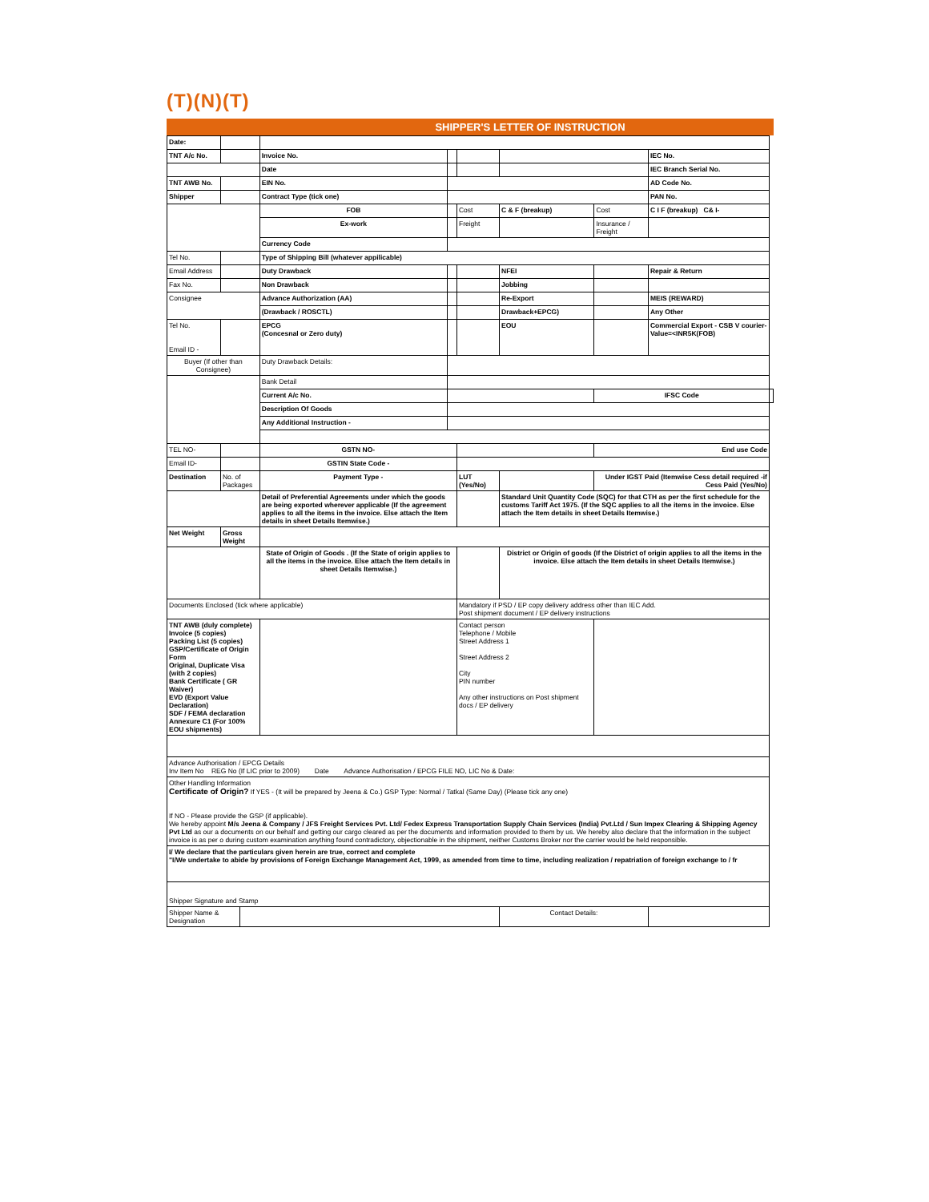(T)(N)(T)
SHIPPER'S LETTER OF INSTRUCTION
| Date: | | | | | | | | | |
| TNT A/c No. | | | Invoice No. | | | | | IEC No. | |
| | | | Date | | | | | IEC Branch Serial No. | |
| TNT AWB No. | | | EIN No. | | | | | AD Code No. | |
| Shipper | | | Contract Type (tick one) | | | | | PAN No. | |
| | | | FOB | | Cost | C & F (breakup) | Cost | C I F (breakup) C& I- | |
| | | | Ex-work | | Freight | | Insurance / Freight | | |
| | | | Currency Code | | | | | | |
| Tel No. | | | Type of Shipping Bill (whatever appilicable) | | | | | | |
| Email Address | | | Duty Drawback | | | NFEI | | Repair & Return | |
| Fax No. | | | Non Drawback | | | Jobbing | | | |
| Consignee | | | Advance Authorization (AA) | | | Re-Export | | MEIS (REWARD) | |
| | | | (Drawback / ROSCTL) | | | Drawback+EPCG) | | Any Other | |
| Tel No. Email ID - | | | EPCG (Concesnal or Zero duty) | | | EOU | | Commercial Export - CSB V courier-Value=<INR5K(FOB) | |
| Buyer (If other than Consignee) | | | Duty Drawback Details: | | | | | | |
| | | | Bank Detail | | | | | | |
| | | | Current A/c No. | | | | IFSC Code | | |
| | | | Description Of Goods | | | | | | |
| | | | Any Additional Instruction - | | | | | | |
| TEL NO- | | | GSTN NO- | | | | End use Code | | |
| Email ID- | | | GSTIN State Code - | | | | | | |
| Destination | No. of Packages | | Payment Type - | | LUT (Yes/No) | | Under IGST Paid (Itemwise Cess detail required -if Cess Paid (Yes/No) | | |
| | | | Detail of Preferential Agreements under which the goods are being exported wherever applicable (If the agreement applies to all the items in the invoice. Else attach the Item details in sheet Details Itemwise.) | | | Standard Unit Quantity Code (SQC) for that CTH as per the first schedule for the customs Tariff Act 1975. (If the SQC applies to all the items in the invoice. Else attach the Item details in sheet Details Itemwise.) | | | |
| Net Weight | Gross Weight | | | | | | | | |
| | | | State of Origin of Goods . (If the State of origin applies to all the items in the invoice. Else attach the Item details in sheet Details Itemwise.) | | | District or Origin of goods (If the District of origin applies to all the items in the invoice. Else attach the Item details in sheet Details Itemwise.) | | | |
| Documents Enclosed (tick where applicable) | | | | | Mandatory if PSD / EP copy delivery address other than IEC Add. Post shipment document / EP delivery instructions | | | | |
| TNT AWB (duly complete) Invoice (5 copies) Packing List (5 copies) GSP/Certificate of Origin Form Original, Duplicate Visa (with 2 copies) Bank Certificate ( GR Waiver) EVD (Export Value Declaration) SDF / FEMA declaration Annexure C1 (For 100% EOU shipments) | | | | | Contact person Telephone / Mobile Street Address 1 Street Address 2 City PIN number Any other instructions on Post shipment docs / EP delivery | | | | |
| Advance Authorisation / EPCG Details Inv Item No REG No (If LIC prior to 2009) Date Advance Authorisation / EPCG FILE NO, LIC No & Date: | | | | | | | | | |
| Other Handling Information Certificate of Origin? If YES - (It will be prepared by Jeena & Co.) GSP Type: Normal / Tatkal (Same Day) (Please tick any one) If NO - Please provide the GSP (if applicable). We hereby appoint M/s Jeena & Company / JFS Freight Services Pvt. Ltd/ Fedex Express Transportation Supply Chain Services (India) Pvt.Ltd / Sun Impex Clearing & Shipping Agency Pvt Ltd as our a documents on our behalf and getting our cargo cleared as per the documents and information provided to them by us. We hereby also declare that the information in the subject invoice is as per o during custom examination anything found contradictory, objectionable in the shipment, neither Customs Broker nor the carrier would be held responsible. | | | | | | | | | |
| I/ We declare that the particulars given herein are true, correct and complete "I/We undertake to abide by provisions of Foreign Exchange Management Act, 1999, as amended from time to time, including realization / repatriation of foreign exchange to / fr | | | | | | | | | |
| Shipper Signature and Stamp | | | | | | | | | |
| Shipper Name & Designation | | | | | | Contact Details: | | | |